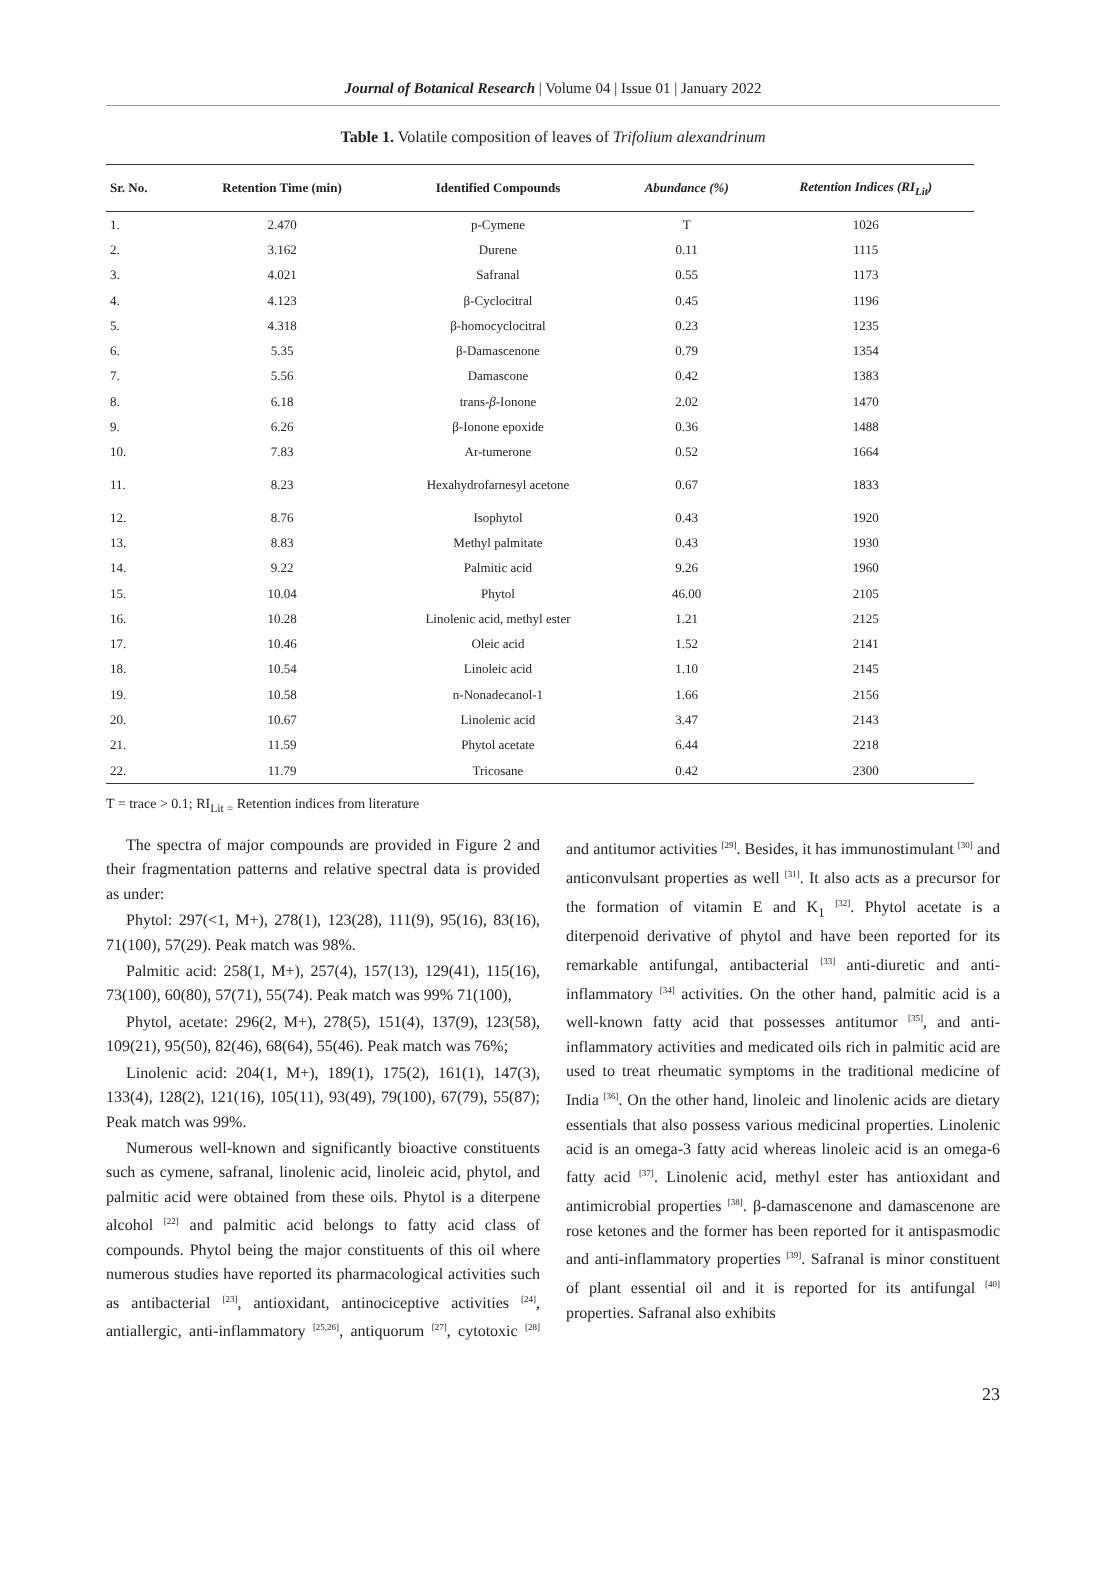Journal of Botanical Research | Volume 04 | Issue 01 | January 2022
Table 1. Volatile composition of leaves of Trifolium alexandrinum
| Sr. No. | Retention Time (min) | Identified Compounds | Abundance (%) | Retention Indices (RI<sub>Lit</sub>) |
| --- | --- | --- | --- | --- |
| 1. | 2.470 | p-Cymene | T | 1026 |
| 2. | 3.162 | Durene | 0.11 | 1115 |
| 3. | 4.021 | Safranal | 0.55 | 1173 |
| 4. | 4.123 | β-Cyclocitral | 0.45 | 1196 |
| 5. | 4.318 | β-homocyclocitral | 0.23 | 1235 |
| 6. | 5.35 | β-Damascenone | 0.79 | 1354 |
| 7. | 5.56 | Damascone | 0.42 | 1383 |
| 8. | 6.18 | trans- β -Ionone | 2.02 | 1470 |
| 9. | 6.26 | β-Ionone epoxide | 0.36 | 1488 |
| 10. | 7.83 | Ar-tumerone | 0.52 | 1664 |
| 11. | 8.23 | Hexahydrofarnesyl acetone | 0.67 | 1833 |
| 12. | 8.76 | Isophytol | 0.43 | 1920 |
| 13. | 8.83 | Methyl palmitate | 0.43 | 1930 |
| 14. | 9.22 | Palmitic acid | 9.26 | 1960 |
| 15. | 10.04 | Phytol | 46.00 | 2105 |
| 16. | 10.28 | Linolenic acid, methyl ester | 1.21 | 2125 |
| 17. | 10.46 | Oleic acid | 1.52 | 2141 |
| 18. | 10.54 | Linoleic acid | 1.10 | 2145 |
| 19. | 10.58 | n-Nonadecanol-1 | 1.66 | 2156 |
| 20. | 10.67 | Linolenic acid | 3.47 | 2143 |
| 21. | 11.59 | Phytol acetate | 6.44 | 2218 |
| 22. | 11.79 | Tricosane | 0.42 | 2300 |
T = trace > 0.1; RI<sub>Lit =</sub> Retention indices from literature
The spectra of major compounds are provided in Figure 2 and their fragmentation patterns and relative spectral data is provided as under:
Phytol: 297(<1, M+), 278(1), 123(28), 111(9), 95(16), 83(16), 71(100), 57(29). Peak match was 98%.
Palmitic acid: 258(1, M+), 257(4), 157(13), 129(41), 115(16), 73(100), 60(80), 57(71), 55(74). Peak match was 99% 71(100),
Phytol, acetate: 296(2, M+), 278(5), 151(4), 137(9), 123(58), 109(21), 95(50), 82(46), 68(64), 55(46). Peak match was 76%;
Linolenic acid: 204(1, M+), 189(1), 175(2), 161(1), 147(3), 133(4), 128(2), 121(16), 105(11), 93(49), 79(100), 67(79), 55(87); Peak match was 99%.
Numerous well-known and significantly bioactive constituents such as cymene, safranal, linolenic acid, linoleic acid, phytol, and palmitic acid were obtained from these oils. Phytol is a diterpene alcohol <sup>[22]</sup> and palmitic acid belongs to fatty acid class of compounds. Phytol being the major constituents of this oil where numerous studies have reported its pharmacological activities such as antibacterial <sup>[23]</sup>, antioxidant, antinociceptive activities <sup>[24]</sup>, antiallergic, anti-inflammatory <sup>[25,26]</sup>, antiquorum <sup>[27]</sup>, cytotoxic <sup>[28]</sup> and antitumor activities <sup>[29]</sup>. Besides, it has immunostimulant <sup>[30]</sup> and anticonvulsant properties as well <sup>[31]</sup>. It also acts as a precursor for the formation of vitamin E and K<sub>1</sub> <sup>[32]</sup>. Phytol acetate is a diterpenoid derivative of phytol and have been reported for its remarkable antifungal, antibacterial <sup>[33]</sup> anti-diuretic and anti-inflammatory <sup>[34]</sup> activities. On the other hand, palmitic acid is a well-known fatty acid that possesses antitumor <sup>[35]</sup>, and anti-inflammatory activities and medicated oils rich in palmitic acid are used to treat rheumatic symptoms in the traditional medicine of India <sup>[36]</sup>. On the other hand, linoleic and linolenic acids are dietary essentials that also possess various medicinal properties. Linolenic acid is an omega-3 fatty acid whereas linoleic acid is an omega-6 fatty acid <sup>[37]</sup>. Linolenic acid, methyl ester has antioxidant and antimicrobial properties <sup>[38]</sup>. β-damascenone and damascenone are rose ketones and the former has been reported for it antispasmodic and anti-inflammatory properties <sup>[39]</sup>. Safranal is minor constituent of plant essential oil and it is reported for its antifungal <sup>[40]</sup> properties. Safranal also exhibits
23